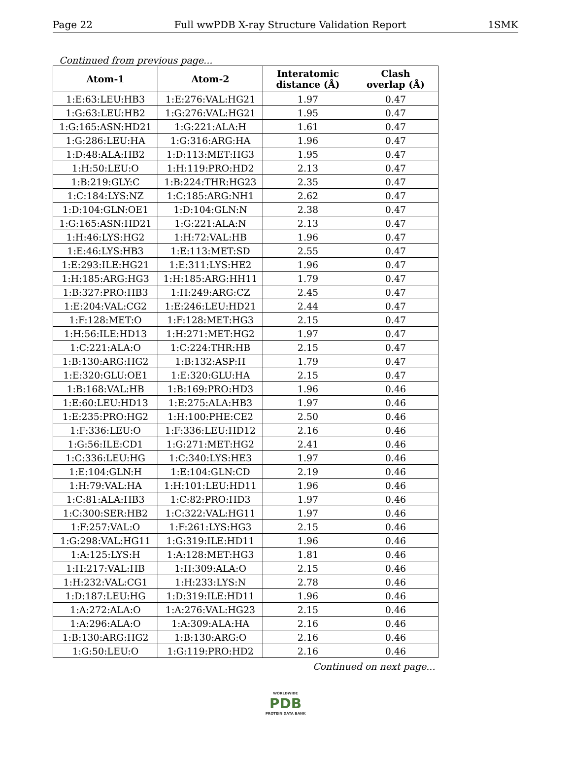Page 22 Full wwPDB X-ray Structure Validation Report 1SMK
Continued from previous page...
| Atom-1 | Atom-2 | Interatomic distance (Å) | Clash overlap (Å) |
| --- | --- | --- | --- |
| 1:E:63:LEU:HB3 | 1:E:276:VAL:HG21 | 1.97 | 0.47 |
| 1:G:63:LEU:HB2 | 1:G:276:VAL:HG21 | 1.95 | 0.47 |
| 1:G:165:ASN:HD21 | 1:G:221:ALA:H | 1.61 | 0.47 |
| 1:G:286:LEU:HA | 1:G:316:ARG:HA | 1.96 | 0.47 |
| 1:D:48:ALA:HB2 | 1:D:113:MET:HG3 | 1.95 | 0.47 |
| 1:H:50:LEU:O | 1:H:119:PRO:HD2 | 2.13 | 0.47 |
| 1:B:219:GLY:C | 1:B:224:THR:HG23 | 2.35 | 0.47 |
| 1:C:184:LYS:NZ | 1:C:185:ARG:NH1 | 2.62 | 0.47 |
| 1:D:104:GLN:OE1 | 1:D:104:GLN:N | 2.38 | 0.47 |
| 1:G:165:ASN:HD21 | 1:G:221:ALA:N | 2.13 | 0.47 |
| 1:H:46:LYS:HG2 | 1:H:72:VAL:HB | 1.96 | 0.47 |
| 1:E:46:LYS:HB3 | 1:E:113:MET:SD | 2.55 | 0.47 |
| 1:E:293:ILE:HG21 | 1:E:311:LYS:HE2 | 1.96 | 0.47 |
| 1:H:185:ARG:HG3 | 1:H:185:ARG:HH11 | 1.79 | 0.47 |
| 1:B:327:PRO:HB3 | 1:H:249:ARG:CZ | 2.45 | 0.47 |
| 1:E:204:VAL:CG2 | 1:E:246:LEU:HD21 | 2.44 | 0.47 |
| 1:F:128:MET:O | 1:F:128:MET:HG3 | 2.15 | 0.47 |
| 1:H:56:ILE:HD13 | 1:H:271:MET:HG2 | 1.97 | 0.47 |
| 1:C:221:ALA:O | 1:C:224:THR:HB | 2.15 | 0.47 |
| 1:B:130:ARG:HG2 | 1:B:132:ASP:H | 1.79 | 0.47 |
| 1:E:320:GLU:OE1 | 1:E:320:GLU:HA | 2.15 | 0.47 |
| 1:B:168:VAL:HB | 1:B:169:PRO:HD3 | 1.96 | 0.46 |
| 1:E:60:LEU:HD13 | 1:E:275:ALA:HB3 | 1.97 | 0.46 |
| 1:E:235:PRO:HG2 | 1:H:100:PHE:CE2 | 2.50 | 0.46 |
| 1:F:336:LEU:O | 1:F:336:LEU:HD12 | 2.16 | 0.46 |
| 1:G:56:ILE:CD1 | 1:G:271:MET:HG2 | 2.41 | 0.46 |
| 1:C:336:LEU:HG | 1:C:340:LYS:HE3 | 1.97 | 0.46 |
| 1:E:104:GLN:H | 1:E:104:GLN:CD | 2.19 | 0.46 |
| 1:H:79:VAL:HA | 1:H:101:LEU:HD11 | 1.96 | 0.46 |
| 1:C:81:ALA:HB3 | 1:C:82:PRO:HD3 | 1.97 | 0.46 |
| 1:C:300:SER:HB2 | 1:C:322:VAL:HG11 | 1.97 | 0.46 |
| 1:F:257:VAL:O | 1:F:261:LYS:HG3 | 2.15 | 0.46 |
| 1:G:298:VAL:HG11 | 1:G:319:ILE:HD11 | 1.96 | 0.46 |
| 1:A:125:LYS:H | 1:A:128:MET:HG3 | 1.81 | 0.46 |
| 1:H:217:VAL:HB | 1:H:309:ALA:O | 2.15 | 0.46 |
| 1:H:232:VAL:CG1 | 1:H:233:LYS:N | 2.78 | 0.46 |
| 1:D:187:LEU:HG | 1:D:319:ILE:HD11 | 1.96 | 0.46 |
| 1:A:272:ALA:O | 1:A:276:VAL:HG23 | 2.15 | 0.46 |
| 1:A:296:ALA:O | 1:A:309:ALA:HA | 2.16 | 0.46 |
| 1:B:130:ARG:HG2 | 1:B:130:ARG:O | 2.16 | 0.46 |
| 1:G:50:LEU:O | 1:G:119:PRO:HD2 | 2.16 | 0.46 |
Continued on next page...
WORLDWIDE
PDB
PROTEIN DATA BANK